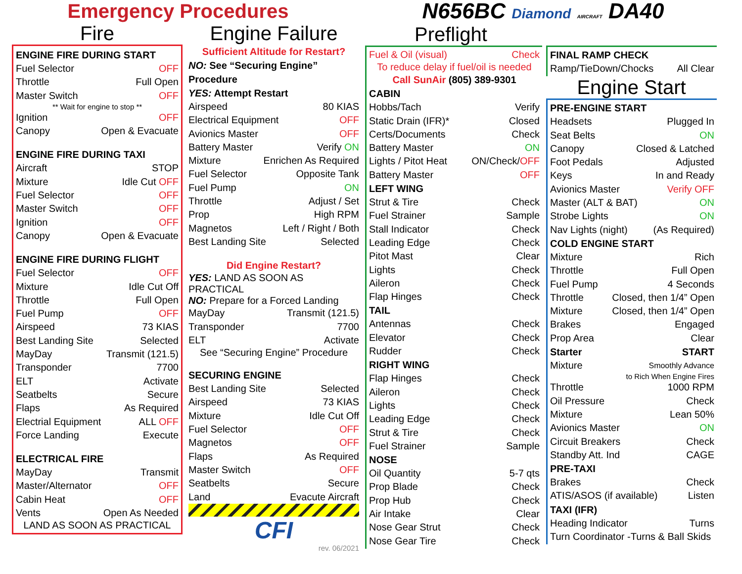Emergency Procedures
Fire
ENGINE FIRE DURING START
Fuel Selector OFF
Throttle Full Open
Master Switch OFF
** Wait for engine to stop **
Ignition OFF
Canopy Open & Evacuate
ENGINE FIRE DURING TAXI
Aircraft STOP
Mixture Idle Cut OFF
Fuel Selector OFF
Master Switch OFF
Ignition OFF
Canopy Open & Evacuate
ENGINE FIRE DURING FLIGHT
Fuel Selector OFF
Mixture Idle Cut Off
Throttle Full Open
Fuel Pump OFF
Airspeed 73 KIAS
Best Landing Site Selected
MayDay Transmit (121.5)
Transponder 7700
ELT Activate
Seatbelts Secure
Flaps As Required
Electrial Equipment ALL OFF
Force Landing Execute
ELECTRICAL FIRE
MayDay Transmit
Master/Alternator OFF
Cabin Heat OFF
Vents Open As Needed
LAND AS SOON AS PRACTICAL
Engine Failure
Sufficient Altitude for Restart?
NO: See “Securing Engine” Procedure
YES: Attempt Restart
Airspeed 80 KIAS
Electrical Equipment OFF
Avionics Master OFF
Battery Master Verify ON
Mixture Enrichen As Required
Fuel Selector Opposite Tank
Fuel Pump ON
Throttle Adjust / Set
Prop High RPM
Magnetos Left / Right / Both
Best Landing Site Selected
Did Engine Restart?
YES: LAND AS SOON AS PRACTICAL
NO: Prepare for a Forced Landing
MayDay Transmit (121.5)
Transponder 7700
ELT Activate
See “Securing Engine” Procedure
SECURING ENGINE
Best Landing Site Selected
Airspeed 73 KIAS
Mixture Idle Cut Off
Fuel Selector OFF
Magnetos OFF
Flaps As Required
Master Switch OFF
Seatbelts Secure
Land Evacute Aircraft
CFI
rev. 06/2021
N656BC Diamond AIRCRAFT DA40
Preflight
Fuel & Oil (visual) Check
To reduce delay if fuel/oil is needed
Call SunAir (805) 389-9301
CABIN
Hobbs/Tach Verify
Static Drain (IFR)* Closed
Certs/Documents Check
Battery Master ON
Lights / Pitot Heat ON/Check/OFF
Battery Master OFF
LEFT WING
Strut & Tire Check
Fuel Strainer Sample
Stall Indicator Check
Leading Edge Check
Pitot Mast Clear
Lights Check
Aileron Check
Flap Hinges Check
TAIL
Antennas Check
Elevator Check
Rudder Check
RIGHT WING
Flap Hinges Check
Aileron Check
Lights Check
Leading Edge Check
Strut & Tire Check
Fuel Strainer Sample
NOSE
Oil Quantity 5-7 qts
Prop Blade Check
Prop Hub Check
Air Intake Clear
Nose Gear Strut Check
Nose Gear Tire Check
FINAL RAMP CHECK
Ramp/TieDown/Chocks All Clear
Engine Start
PRE-ENGINE START
Headsets Plugged In
Seat Belts ON
Canopy Closed & Latched
Foot Pedals Adjusted
Keys In and Ready
Avionics Master Verify OFF
Master (ALT & BAT) ON
Strobe Lights ON
Nav Lights (night) (As Required)
COLD ENGINE START
Mixture Rich
Throttle Full Open
Fuel Pump 4 Seconds
Throttle Closed, then 1/4” Open
Mixture Closed, then 1/4” Open
Brakes Engaged
Prop Area Clear
Starter START
Mixture Smoothly Advance
to Rich When Engine Fires
Throttle 1000 RPM
Oil Pressure Check
Mixture Lean 50%
Avionics Master ON
Circuit Breakers Check
Standby Att. Ind CAGE
PRE-TAXI
Brakes Check
ATIS/ASOS (if available) Listen
TAXI (IFR)
Heading Indicator Turns
Turn Coordinator -Turns & Ball Skids